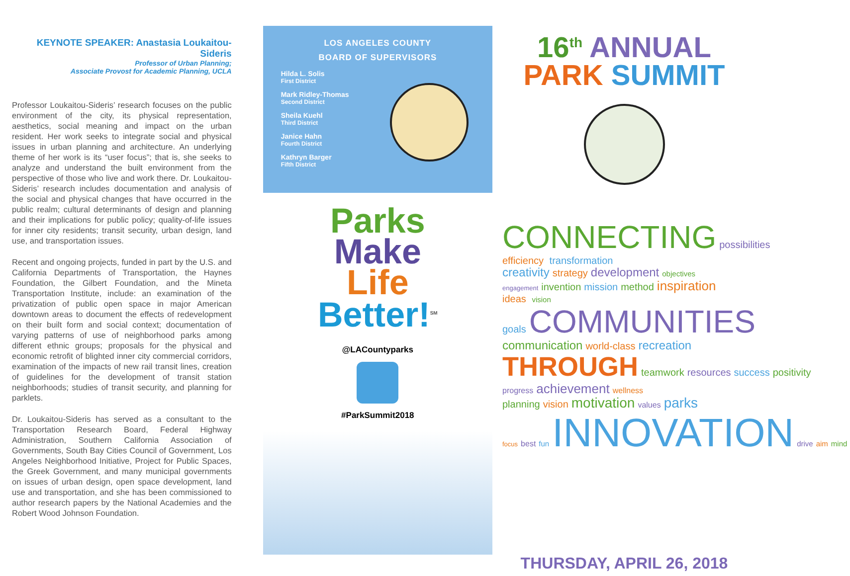KEYNOTE SPEAKER: Anastasia Loukaitou-Sideris
Professor of Urban Planning;
Associate Provost for Academic Planning, UCLA
Professor Loukaitou-Sideris’ research focuses on the public environment of the city, its physical representation, aesthetics, social meaning and impact on the urban resident. Her work seeks to integrate social and physical issues in urban planning and architecture. An underlying theme of her work is its “user focus”; that is, she seeks to analyze and understand the built environment from the perspective of those who live and work there. Dr. Loukaitou-Sideris’ research includes documentation and analysis of the social and physical changes that have occurred in the public realm; cultural determinants of design and planning and their implications for public policy; quality-of-life issues for inner city residents; transit security, urban design, land use, and transportation issues.
Recent and ongoing projects, funded in part by the U.S. and California Departments of Transportation, the Haynes Foundation, the Gilbert Foundation, and the Mineta Transportation Institute, include: an examination of the privatization of public open space in major American downtown areas to document the effects of redevelopment on their built form and social context; documentation of varying patterns of use of neighborhood parks among different ethnic groups; proposals for the physical and economic retrofit of blighted inner city commercial corridors, examination of the impacts of new rail transit lines, creation of guidelines for the development of transit station neighborhoods; studies of transit security, and planning for parklets.
Dr. Loukaitou-Sideris has served as a consultant to the Transportation Research Board, Federal Highway Administration, Southern California Association of Governments, South Bay Cities Council of Government, Los Angeles Neighborhood Initiative, Project for Public Spaces, the Greek Government, and many municipal governments on issues of urban design, open space development, land use and transportation, and she has been commissioned to author research papers by the National Academies and the Robert Wood Johnson Foundation.
LOS ANGELES COUNTY
BOARD OF SUPERVISORS
Hilda L. Solis
First District
Mark Ridley-Thomas
Second District
Sheila Kuehl
Third District
Janice Hahn
Fourth District
Kathryn Barger
Fifth District
Parks
Make
Life
Better!<sup>SM</sup>
@LACountyparks
#ParkSummit2018
16<sup>th</sup> ANNUAL
PARK SUMMIT
CONNECTING possibilities efficiency transformation
creativity strategy development objectives
engagement invention mission method inspiration
ideas vision goals COMMUNITIES
communication world-class recreation
THROUGH teamwork resources success positivity
progress achievement wellness
planning vision motivation values parks
focus best fun INNOVATION drive aim mind
THURSDAY, APRIL 26, 2018